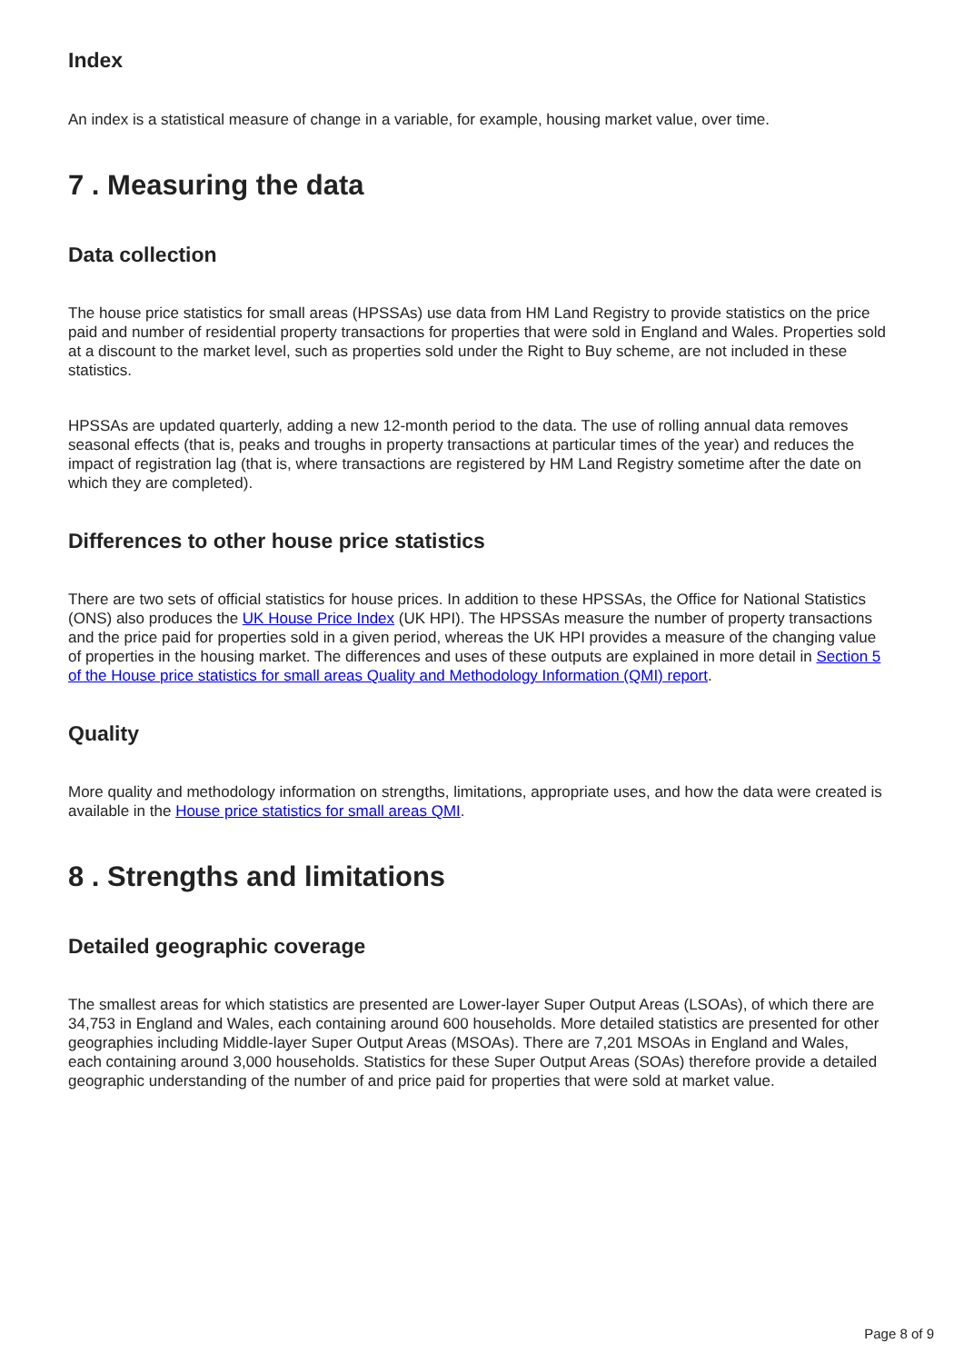Index
An index is a statistical measure of change in a variable, for example, housing market value, over time.
7 . Measuring the data
Data collection
The house price statistics for small areas (HPSSAs) use data from HM Land Registry to provide statistics on the price paid and number of residential property transactions for properties that were sold in England and Wales. Properties sold at a discount to the market level, such as properties sold under the Right to Buy scheme, are not included in these statistics.
HPSSAs are updated quarterly, adding a new 12-month period to the data. The use of rolling annual data removes seasonal effects (that is, peaks and troughs in property transactions at particular times of the year) and reduces the impact of registration lag (that is, where transactions are registered by HM Land Registry sometime after the date on which they are completed).
Differences to other house price statistics
There are two sets of official statistics for house prices. In addition to these HPSSAs, the Office for National Statistics (ONS) also produces the UK House Price Index (UK HPI). The HPSSAs measure the number of property transactions and the price paid for properties sold in a given period, whereas the UK HPI provides a measure of the changing value of properties in the housing market. The differences and uses of these outputs are explained in more detail in Section 5 of the House price statistics for small areas Quality and Methodology Information (QMI) report.
Quality
More quality and methodology information on strengths, limitations, appropriate uses, and how the data were created is available in the House price statistics for small areas QMI.
8 . Strengths and limitations
Detailed geographic coverage
The smallest areas for which statistics are presented are Lower-layer Super Output Areas (LSOAs), of which there are 34,753 in England and Wales, each containing around 600 households. More detailed statistics are presented for other geographies including Middle-layer Super Output Areas (MSOAs). There are 7,201 MSOAs in England and Wales, each containing around 3,000 households. Statistics for these Super Output Areas (SOAs) therefore provide a detailed geographic understanding of the number of and price paid for properties that were sold at market value.
Page 8 of 9